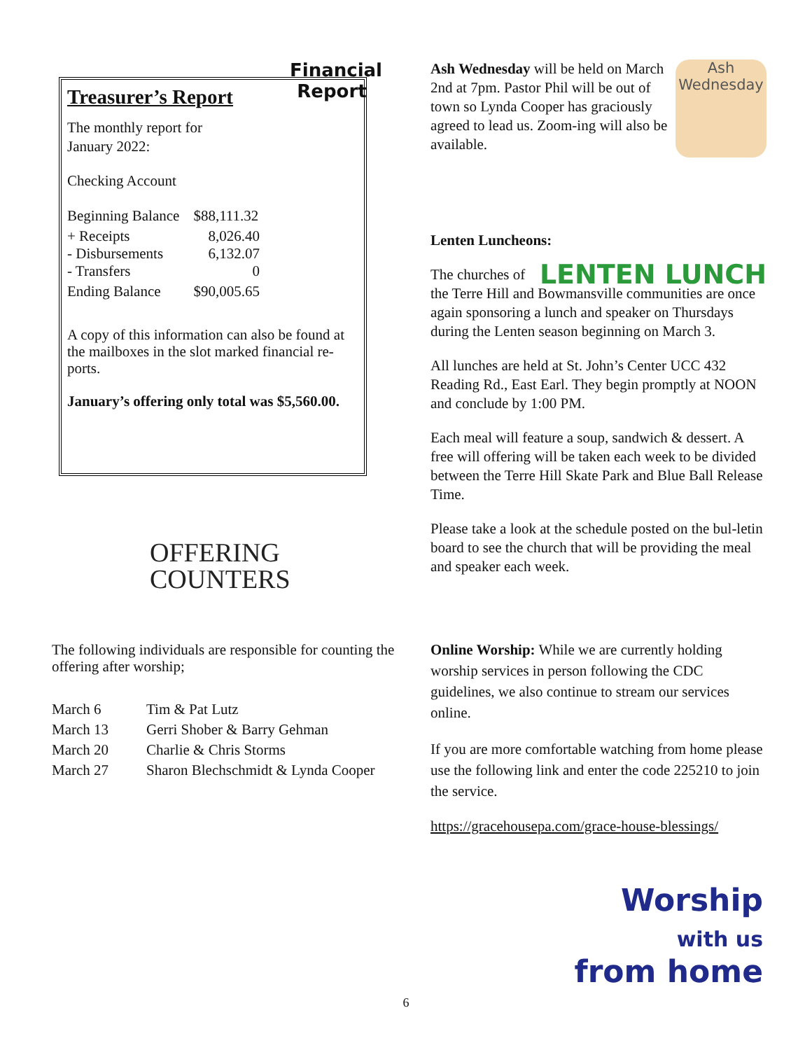Financial Report
Treasurer’s Report
The monthly report for
January 2022:
Checking Account
| Beginning Balance | $88,111.32 |
| + Receipts - Disbursements - Transfers | 8,026.40 6,132.07 0 |
| Ending Balance | $90,005.65 |
A copy of this information can also be found at the mailboxes in the slot marked financial re-ports.
January’s offering only total was $5,560.00.
OFFERING
COUNTERS
The following individuals are responsible for counting the offering after worship;
| March 6 | Tim & Pat Lutz |
| March 13 | Gerri Shober & Barry Gehman |
| March 20 | Charlie & Chris Storms |
| March 27 | Sharon Blechschmidt & Lynda Cooper |
Ash Wednesday
Ash Wednesday will be held on March 2nd at 7pm. Pastor Phil will be out of town so Lynda Cooper has graciously agreed to lead us. Zoom-ing will also be available.
Lenten Luncheons:
LENTEN LUNCH The churches of the Terre Hill and Bowmansville communities are once again sponsoring a lunch and speaker on Thursdays during the Lenten season beginning on March 3.
All lunches are held at St. John’s Center UCC 432 Reading Rd., East Earl. They begin promptly at NOON and conclude by 1:00 PM.
Each meal will feature a soup, sandwich & dessert. A free will offering will be taken each week to be divided between the Terre Hill Skate Park and Blue Ball Release Time.
Please take a look at the schedule posted on the bul-letin board to see the church that will be providing the meal and speaker each week.
Online Worship: While we are currently holding worship services in person following the CDC guidelines, we also continue to stream our services online.
If you are more comfortable watching from home please use the following link and enter the code 225210 to join the service.
https://gracehousepa.com/grace-house-blessings/
Worship
with us
from home
6